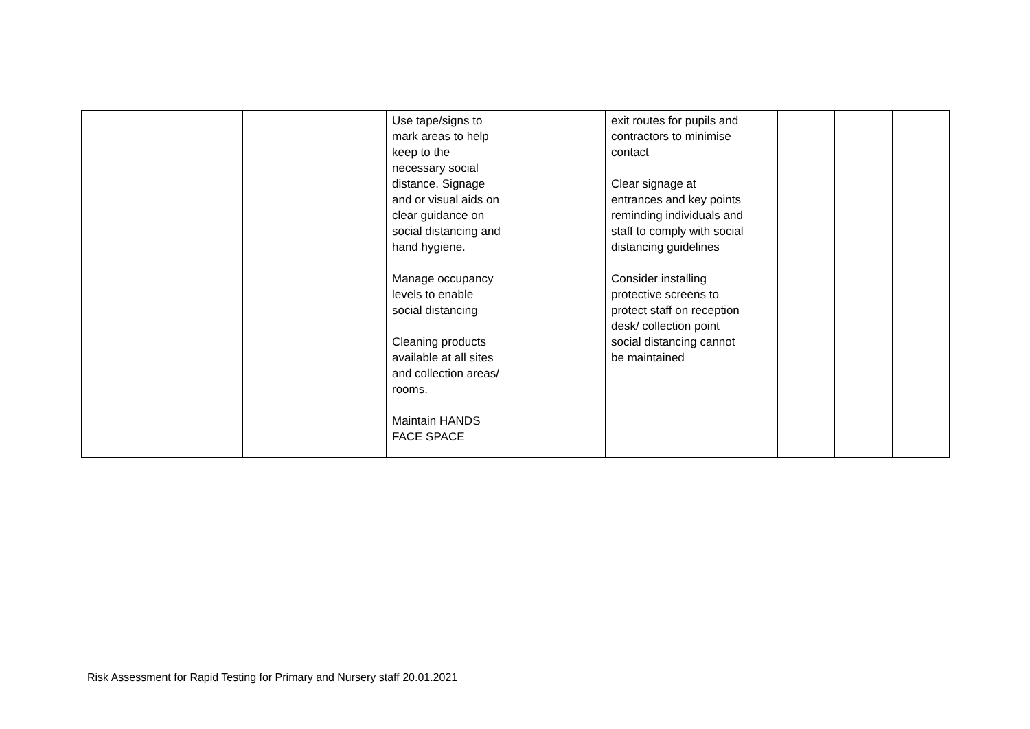| | | Use tape/signs to mark areas to help keep to the necessary social distance. Signage and or visual aids on clear guidance on social distancing and hand hygiene. Manage occupancy levels to enable social distancing Cleaning products available at all sites and collection areas/ rooms. Maintain HANDS FACE SPACE | | exit routes for pupils and contractors to minimise contact Clear signage at entrances and key points reminding individuals and staff to comply with social distancing guidelines Consider installing protective screens to protect staff on reception desk/ collection point social distancing cannot be maintained | | | |
Risk Assessment for Rapid Testing for Primary and Nursery staff 20.01.2021